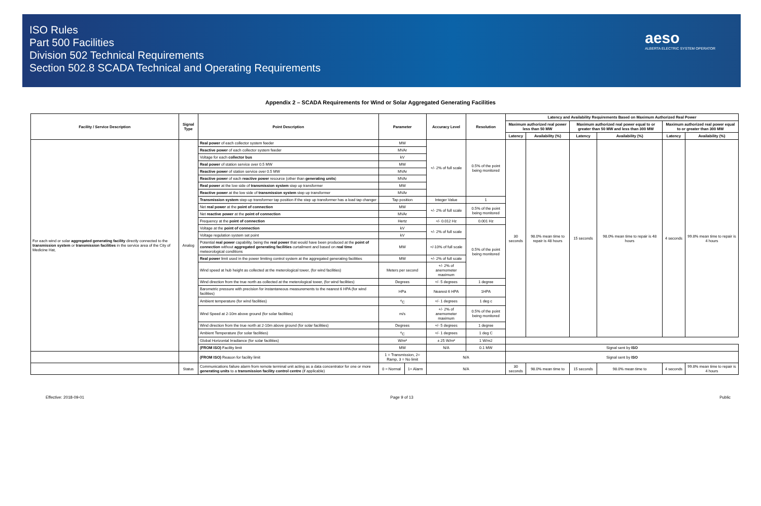ISO Rules
Part 500 Facilities
Division 502 Technical Requirements
Section 502.8 SCADA Technical and Operating Requirements
aeso
ALBERTA ELECTRIC SYSTEM OPERATOR
Appendix 2 – SCADA Requirements for Wind or Solar Aggregated Generating Facilities
| Facility / Service Description | Signal Type | Point Description | Parameter | | Accuracy Level | Resolution | Latency and Availability Requirements Based on Maximum Authorized Real Power | | | | | |
| --- | --- | --- | --- | --- | --- | --- | --- | --- | --- | --- | --- | --- |
| | | | | | | | Maximum authorized real power less than 50 MW | | Maximum authorized real power equal to or greater than 50 MW and less than 300 MW | | Maximum authorized real power equal to or greater than 300 MW | |
| | | | | | | | Latency | Availability (%) | Latency | Availability (%) | Latency | Availability (%) |
| For each wind or solar aggregated generating facility directly connected to the transmission system or transmission facilities in the service area of the City of Medicine Hat, | Analog | Real power of each collector system feeder | MW | | +/- 2% of full scale | 0.5% of the point being monitored | 30 seconds | 98.0% mean time to repair is 48 hours | 15 seconds | 98.0% mean time to repair is 48 hours | 4 seconds | 99.8% mean time to repair is 4 hours |
| | | Reactive power of each collector system feeder | MVAr | | | | | | | | | |
| | | Voltage for each collector bus | kV | | | | | | | | | |
| | | Real power of station service over 0.5 MW | MW | | | | | | | | | |
| | | Reactive power of station service over 0.5 MW | MVAr | | | | | | | | | |
| | | Reactive power of each reactive power resource (other than generating units ) | MVAr | | | | | | | | | |
| | | Real power at the low side of transmission system step up transformer | MW | | | | | | | | | |
| | | Reactive power at the low side of transmission system step up transformer | MVAr | | | | | | | | | |
| | | Transmission system step-up transformer tap position if the step up transformer has a load tap changer | Tap position | | Integer Value | 1 | | | | | | |
| | | Net real power at the point of connection | MW | | +/- 2% of full scale | 0.5% of the point being monitored | | | | | | |
| | | Net reactive power at the point of connection | MVAr | | | | | | | | | |
| | | Frequency at the point of connection | Hertz | | +/- 0.012 Hz | 0.001 Hz | | | | | | |
| | | Voltage at the point of connection | kV | | +/- 2% of full scale | 0.5% of the point being monitored | | | | | | |
| | | Voltage regulation system set point | kV | | | | | | | | | |
| | | Potential real power capability, being the real power that would have been produced at the point of connection without aggregated generating facilities curtailment and based on real time meteorological conditions | MW | | +/-10% of full scale | | | | | | | |
| | | Real power limit used in the power limiting control system at the aggregated generating facilities | MW | | +/- 2% of full scale | | | | | | | |
| | | Wind speed at hub height as collected at the meterological tower, (for wind facilities) | Meters per second | | +/- 2% of anemometer maximum | | | | | | | |
| | | Wind direction from the true north as collected at the meterological tower, (for wind facilities) | Degrees | | +/- 5 degrees | 1 degree | | | | | | |
| | | Barometric pressure with precision for instantaneous measurements to the nearest 6 HPA (for wind facilities) | HPa | | Nearest 6 HPA | 1HPA | | | | | | |
| | | Ambient temperature (for wind facilities) | <sup>o</sup> C | | +/- 1 degrees | 1 deg c | | | | | | |
| | | Wind Speed at 2-10m above ground (for solar facilities) | m/s | | +/- 2% of anemometer maximum | 0.5% of the point being monitored | | | | | | |
| | | Wind direction from the true north at 2-10m above ground (for solar facilities) | Degrees | | +/- 5 degrees | 1 degree | | | | | | |
| | | Ambient Temperature (for solar facilities) | <sup>o</sup> C | | +/- 1 degrees | 1 deg C | | | | | | |
| | | Global Horizontal Irradiance (for solar facilities) | W/m² | | ± 25 W/m² | 1 W/m2 | | | | | | |
| | | (FROM ISO) Facility limit | MW | | N/A | 0.1 MW | Signal sent by ISO | | | | | |
| | | (FROM ISO) Reason for facility limit | 1 = Transmission, 2= Ramp, 3 = No limit | | N/A | | Signal sent by ISO | | | | | |
| | Status | Communications failure alarm from remote terminal unit acting as a data concentrator for one or more generating units to a transmission facility control centre (if applicable) | 0 = Normal | 1= Alarm | N/A | | 30 seconds | 98.0% mean time to | 15 seconds | 98.0% mean time to | 4 seconds | 99.8% mean time to repair is 4 hours |
Effective: 2018-09-01 Page 9 of 13 Public